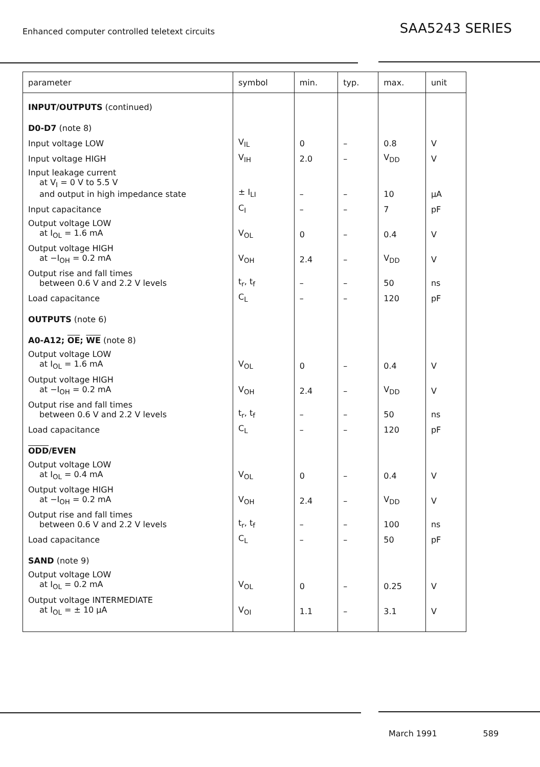Enhanced computer controlled teletext circuits
SAA5243 SERIES
| parameter | symbol | min. | typ. | max. | unit |
| --- | --- | --- | --- | --- | --- |
| INPUT/OUTPUTS (continued) | | | | | |
| D0-D7 (note 8) | | | | | |
| Input voltage LOW | V<sub>IL</sub> | 0 | – | 0.8 | V |
| Input voltage HIGH | V<sub>IH</sub> | 2.0 | – | V<sub>DD</sub> | V |
| Input leakage current at V<sub>I</sub> = 0 V to 5.5 V and output in high impedance state | ± I<sub>LI</sub> | – | – | 10 | μA |
| Input capacitance | C<sub>I</sub> | – | – | 7 | pF |
| Output voltage LOW at I<sub>OL</sub> = 1.6 mA | V<sub>OL</sub> | 0 | – | 0.4 | V |
| Output voltage HIGH at −I<sub>OH</sub> = 0.2 mA | V<sub>OH</sub> | 2.4 | – | V<sub>DD</sub> | V |
| Output rise and fall times between 0.6 V and 2.2 V levels | t<sub>r</sub>, t<sub>f</sub> | – | – | 50 | ns |
| Load capacitance | C<sub>L</sub> | – | – | 120 | pF |
| OUTPUTS (note 6) | | | | | |
| A0-A12; OE ; WE (note 8) | | | | | |
| Output voltage LOW at I<sub>OL</sub> = 1.6 mA | V<sub>OL</sub> | 0 | – | 0.4 | V |
| Output voltage HIGH at −I<sub>OH</sub> = 0.2 mA | V<sub>OH</sub> | 2.4 | – | V<sub>DD</sub> | V |
| Output rise and fall times between 0.6 V and 2.2 V levels | t<sub>r</sub>, t<sub>f</sub> | – | – | 50 | ns |
| Load capacitance | C<sub>L</sub> | – | – | 120 | pF |
| ODD /EVEN | | | | | |
| Output voltage LOW at I<sub>OL</sub> = 0.4 mA | V<sub>OL</sub> | 0 | – | 0.4 | V |
| Output voltage HIGH at −I<sub>OH</sub> = 0.2 mA | V<sub>OH</sub> | 2.4 | – | V<sub>DD</sub> | V |
| Output rise and fall times between 0.6 V and 2.2 V levels | t<sub>r</sub>, t<sub>f</sub> | – | – | 100 | ns |
| Load capacitance | C<sub>L</sub> | – | – | 50 | pF |
| SAND (note 9) | | | | | |
| Output voltage LOW at I<sub>OL</sub> = 0.2 mA | V<sub>OL</sub> | 0 | – | 0.25 | V |
| Output voltage INTERMEDIATE at I<sub>OL</sub> = ± 10 μA | V<sub>OI</sub> | 1.1 | – | 3.1 | V |
March 1991 589